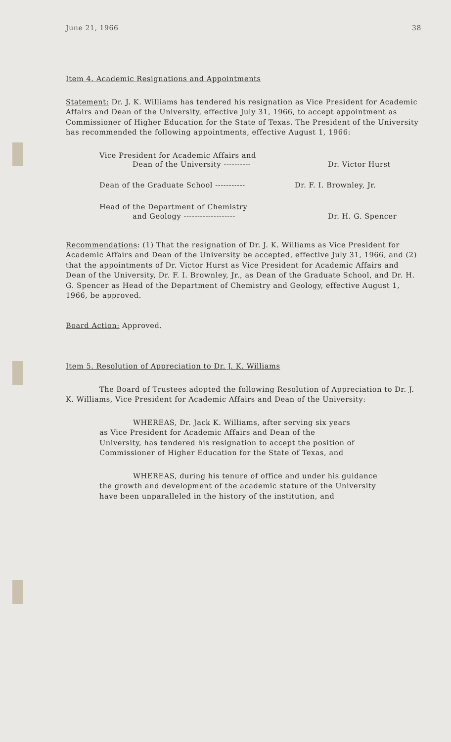June 21, 1966 38
Item 4. Academic Resignations and Appointments
Statement: Dr. J. K. Williams has tendered his resignation as Vice President for Academic Affairs and Dean of the University, effective July 31, 1966, to accept appointment as Commissioner of Higher Education for the State of Texas. The President of the University has recommended the following appointments, effective August 1, 1966:
Vice President for Academic Affairs and
Dean of the University ---------- Dr. Victor Hurst
Dean of the Graduate School ----------- Dr. F. I. Brownley, Jr.
Head of the Department of Chemistry
and Geology ------------------- Dr. H. G. Spencer
Recommendations: (1) That the resignation of Dr. J. K. Williams as Vice President for Academic Affairs and Dean of the University be accepted, effective July 31, 1966, and (2) that the appointments of Dr. Victor Hurst as Vice President for Academic Affairs and Dean of the University, Dr. F. I. Brownley, Jr., as Dean of the Graduate School, and Dr. H. G. Spencer as Head of the Department of Chemistry and Geology, effective August 1, 1966, be approved.
Board Action: Approved.
Item 5. Resolution of Appreciation to Dr. J. K. Williams
The Board of Trustees adopted the following Resolution of Appreciation to Dr. J. K. Williams, Vice President for Academic Affairs and Dean of the University:
WHEREAS, Dr. Jack K. Williams, after serving six years as Vice President for Academic Affairs and Dean of the University, has tendered his resignation to accept the position of Commissioner of Higher Education for the State of Texas, and
WHEREAS, during his tenure of office and under his guidance the growth and development of the academic stature of the University have been unparalleled in the history of the institution, and